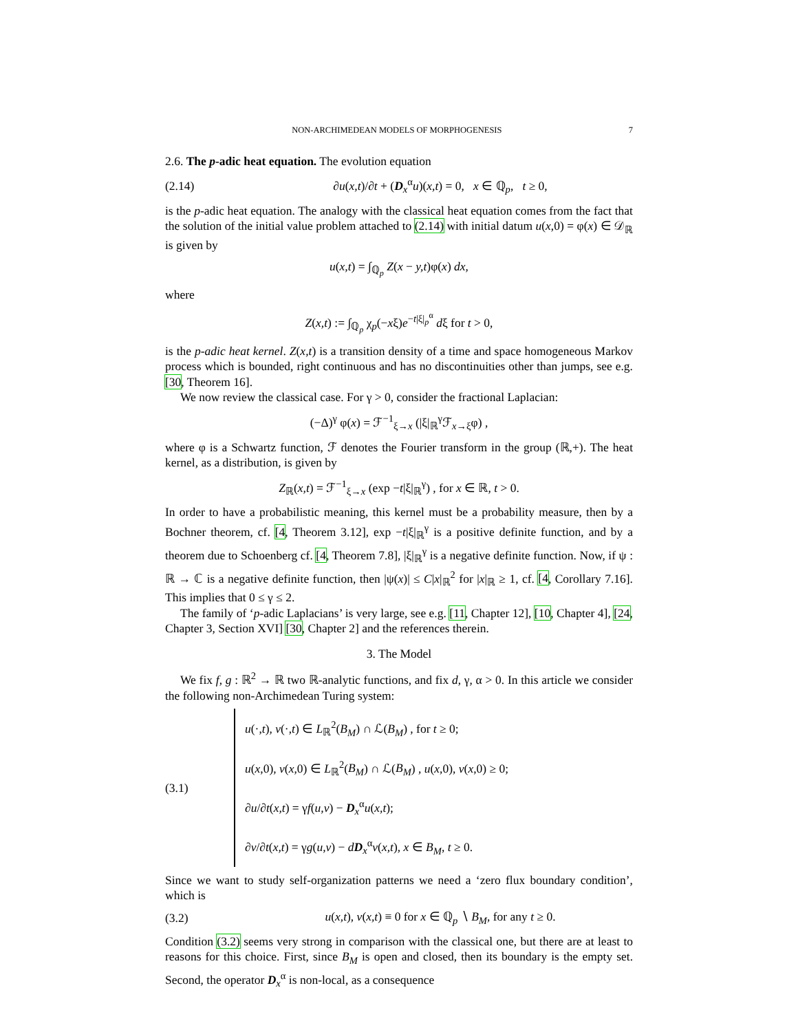NON-ARCHIMEDEAN MODELS OF MORPHOGENESIS 7
2.6. The p-adic heat equation. The evolution equation
(2.14) ∂u(x,t)/∂t + (D<sub>x</sub><sup>α</sup>u)(x,t) = 0, x ∈ ℚ<sub>p</sub>, t ≥ 0,
is the p-adic heat equation. The analogy with the classical heat equation comes from the fact that the solution of the initial value problem attached to (2.14) with initial datum u(x,0) = φ(x) ∈ 𝒟<sub>ℝ</sub> is given by
u(x,t) = ∫<sub>ℚ<sub>p</sub></sub> Z(x − y,t)φ(x) dx,
where
Z(x,t) := ∫<sub>ℚ<sub>p</sub></sub> χ<sub>p</sub>(−xξ)e<sup>−t|ξ|<sub>p</sub><sup>α</sup></sup> dξ for t > 0,
is the p-adic heat kernel. Z(x,t) is a transition density of a time and space homogeneous Markov process which is bounded, right continuous and has no discontinuities other than jumps, see e.g. [30, Theorem 16].
We now review the classical case. For γ > 0, consider the fractional Laplacian:
(−Δ)<sup>γ</sup> φ(x) = ℱ<sup>−1</sup><sub>ξ→x</sub> (|ξ|<sub>ℝ</sub><sup>γ</sup>ℱ<sub>x→ξ</sub>φ) ,
where φ is a Schwartz function, ℱ denotes the Fourier transform in the group (ℝ,+). The heat kernel, as a distribution, is given by
Z<sub>ℝ</sub>(x,t) = ℱ<sup>−1</sup><sub>ξ→x</sub> (exp −t|ξ|<sub>ℝ</sub><sup>γ</sup>) , for x ∈ ℝ, t > 0.
In order to have a probabilistic meaning, this kernel must be a probability measure, then by a Bochner theorem, cf. [4, Theorem 3.12], exp −t|ξ|<sub>ℝ</sub><sup>γ</sup> is a positive definite function, and by a theorem due to Schoenberg cf. [4, Theorem 7.8], |ξ|<sub>ℝ</sub><sup>γ</sup> is a negative definite function. Now, if ψ : ℝ → ℂ is a negative definite function, then |ψ(x)| ≤ C|x|<sub>ℝ</sub><sup>2</sup> for |x|<sub>ℝ</sub> ≥ 1, cf. [4, Corollary 7.16]. This implies that 0 ≤ γ ≤ 2.
The family of ‘p-adic Laplacians’ is very large, see e.g. [11, Chapter 12], [10, Chapter 4], [24, Chapter 3, Section XVI] [30, Chapter 2] and the references therein.
3. The Model
We fix f, g : ℝ<sup>2</sup> → ℝ two ℝ-analytic functions, and fix d, γ, α > 0. In this article we consider the following non-Archimedean Turing system:
(3.1)
u(·,t), v(·,t) ∈ L<sub>ℝ</sub><sup>2</sup>(B<sub>M</sub>) ∩ ℒ(B<sub>M</sub>) , for t ≥ 0;
u(x,0), v(x,0) ∈ L<sub>ℝ</sub><sup>2</sup>(B<sub>M</sub>) ∩ ℒ(B<sub>M</sub>) , u(x,0), v(x,0) ≥ 0;
∂u/∂t(x,t) = γf(u,v) − D<sub>x</sub><sup>α</sup>u(x,t);
∂v/∂t(x,t) = γg(u,v) − dD<sub>x</sub><sup>α</sup>v(x,t), x ∈ B<sub>M</sub>, t ≥ 0.
Since we want to study self-organization patterns we need a ‘zero flux boundary condition’, which is
(3.2) u(x,t), v(x,t) ≡ 0 for x ∈ ℚ<sub>p</sub> ∖ B<sub>M</sub>, for any t ≥ 0.
Condition (3.2) seems very strong in comparison with the classical one, but there are at least to reasons for this choice. First, since B<sub>M</sub> is open and closed, then its boundary is the empty set. Second, the operator D<sub>x</sub><sup>α</sup> is non-local, as a consequence